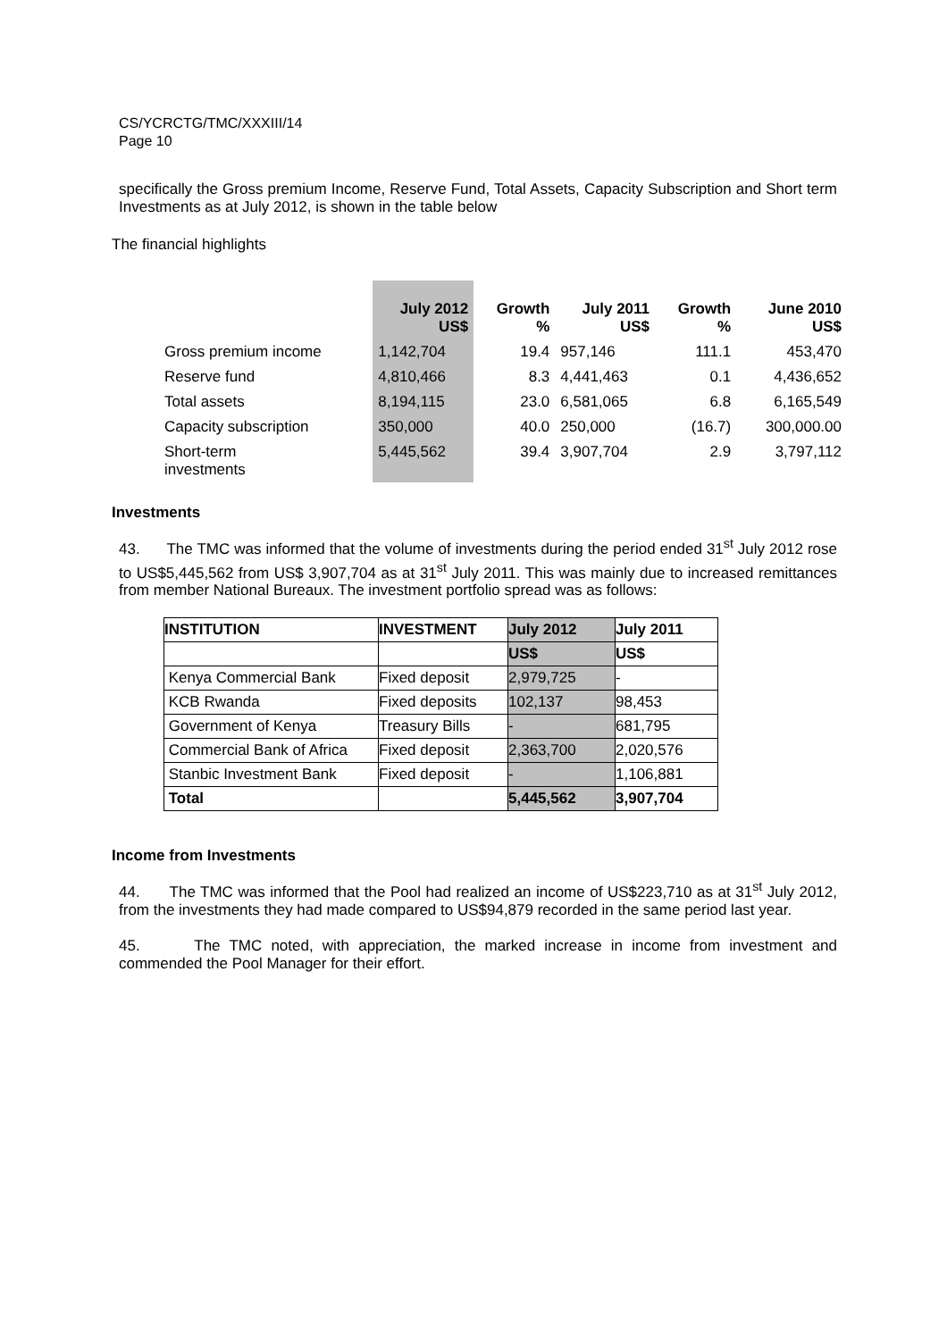CS/YCRCTG/TMC/XXXIII/14
Page 10
specifically the Gross premium Income, Reserve Fund, Total Assets, Capacity Subscription and Short term Investments as at July 2012, is shown in the table below
The financial highlights
| | July 2012 US$ | Growth % | July 2011 US$ | Growth % | June 2010 US$ |
| --- | --- | --- | --- | --- | --- |
| Gross premium income | 1,142,704 | 19.4 | 957,146 | 111.1 | 453,470 |
| Reserve fund | 4,810,466 | 8.3 | 4,441,463 | 0.1 | 4,436,652 |
| Total assets | 8,194,115 | 23.0 | 6,581,065 | 6.8 | 6,165,549 |
| Capacity subscription | 350,000 | 40.0 | 250,000 | (16.7) | 300,000.00 |
| Short-term investments | 5,445,562 | 39.4 | 3,907,704 | 2.9 | 3,797,112 |
Investments
43. The TMC was informed that the volume of investments during the period ended 31<sup>st</sup> July 2012 rose to US$5,445,562 from US$ 3,907,704 as at 31<sup>st</sup> July 2011. This was mainly due to increased remittances from member National Bureaux. The investment portfolio spread was as follows:
| INSTITUTION | INVESTMENT | July 2012 | July 2011 |
| --- | --- | --- | --- |
| | | US$ | US$ |
| Kenya Commercial Bank | Fixed deposit | 2,979,725 | - |
| KCB Rwanda | Fixed deposits | 102,137 | 98,453 |
| Government of Kenya | Treasury Bills | - | 681,795 |
| Commercial Bank of Africa | Fixed deposit | 2,363,700 | 2,020,576 |
| Stanbic Investment Bank | Fixed deposit | - | 1,106,881 |
| Total | | 5,445,562 | 3,907,704 |
Income from Investments
44. The TMC was informed that the Pool had realized an income of US$223,710 as at 31<sup>st</sup> July 2012, from the investments they had made compared to US$94,879 recorded in the same period last year.
45. The TMC noted, with appreciation, the marked increase in income from investment and commended the Pool Manager for their effort.